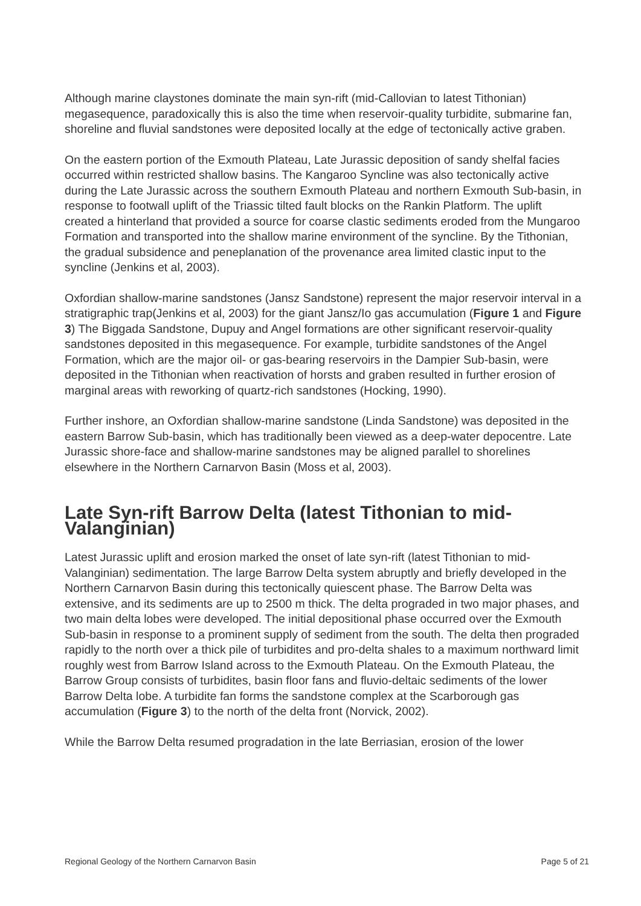Although marine claystones dominate the main syn-rift (mid-Callovian to latest Tithonian) megasequence, paradoxically this is also the time when reservoir-quality turbidite, submarine fan, shoreline and fluvial sandstones were deposited locally at the edge of tectonically active graben.
On the eastern portion of the Exmouth Plateau, Late Jurassic deposition of sandy shelfal facies occurred within restricted shallow basins. The Kangaroo Syncline was also tectonically active during the Late Jurassic across the southern Exmouth Plateau and northern Exmouth Sub-basin, in response to footwall uplift of the Triassic tilted fault blocks on the Rankin Platform. The uplift created a hinterland that provided a source for coarse clastic sediments eroded from the Mungaroo Formation and transported into the shallow marine environment of the syncline. By the Tithonian, the gradual subsidence and peneplanation of the provenance area limited clastic input to the syncline (Jenkins et al, 2003).
Oxfordian shallow-marine sandstones (Jansz Sandstone) represent the major reservoir interval in a stratigraphic trap(Jenkins et al, 2003) for the giant Jansz/Io gas accumulation (Figure 1 and Figure 3) The Biggada Sandstone, Dupuy and Angel formations are other significant reservoir-quality sandstones deposited in this megasequence. For example, turbidite sandstones of the Angel Formation, which are the major oil- or gas-bearing reservoirs in the Dampier Sub-basin, were deposited in the Tithonian when reactivation of horsts and graben resulted in further erosion of marginal areas with reworking of quartz-rich sandstones (Hocking, 1990).
Further inshore, an Oxfordian shallow-marine sandstone (Linda Sandstone) was deposited in the eastern Barrow Sub-basin, which has traditionally been viewed as a deep-water depocentre. Late Jurassic shore-face and shallow-marine sandstones may be aligned parallel to shorelines elsewhere in the Northern Carnarvon Basin (Moss et al, 2003).
Late Syn-rift Barrow Delta (latest Tithonian to mid-Valanginian)
Latest Jurassic uplift and erosion marked the onset of late syn-rift (latest Tithonian to mid-Valanginian) sedimentation. The large Barrow Delta system abruptly and briefly developed in the Northern Carnarvon Basin during this tectonically quiescent phase. The Barrow Delta was extensive, and its sediments are up to 2500 m thick. The delta prograded in two major phases, and two main delta lobes were developed. The initial depositional phase occurred over the Exmouth Sub-basin in response to a prominent supply of sediment from the south. The delta then prograded rapidly to the north over a thick pile of turbidites and pro-delta shales to a maximum northward limit roughly west from Barrow Island across to the Exmouth Plateau. On the Exmouth Plateau, the Barrow Group consists of turbidites, basin floor fans and fluvio-deltaic sediments of the lower Barrow Delta lobe. A turbidite fan forms the sandstone complex at the Scarborough gas accumulation (Figure 3) to the north of the delta front (Norvick, 2002).
While the Barrow Delta resumed progradation in the late Berriasian, erosion of the lower
Regional Geology of the Northern Carnarvon Basin Page 5 of 21